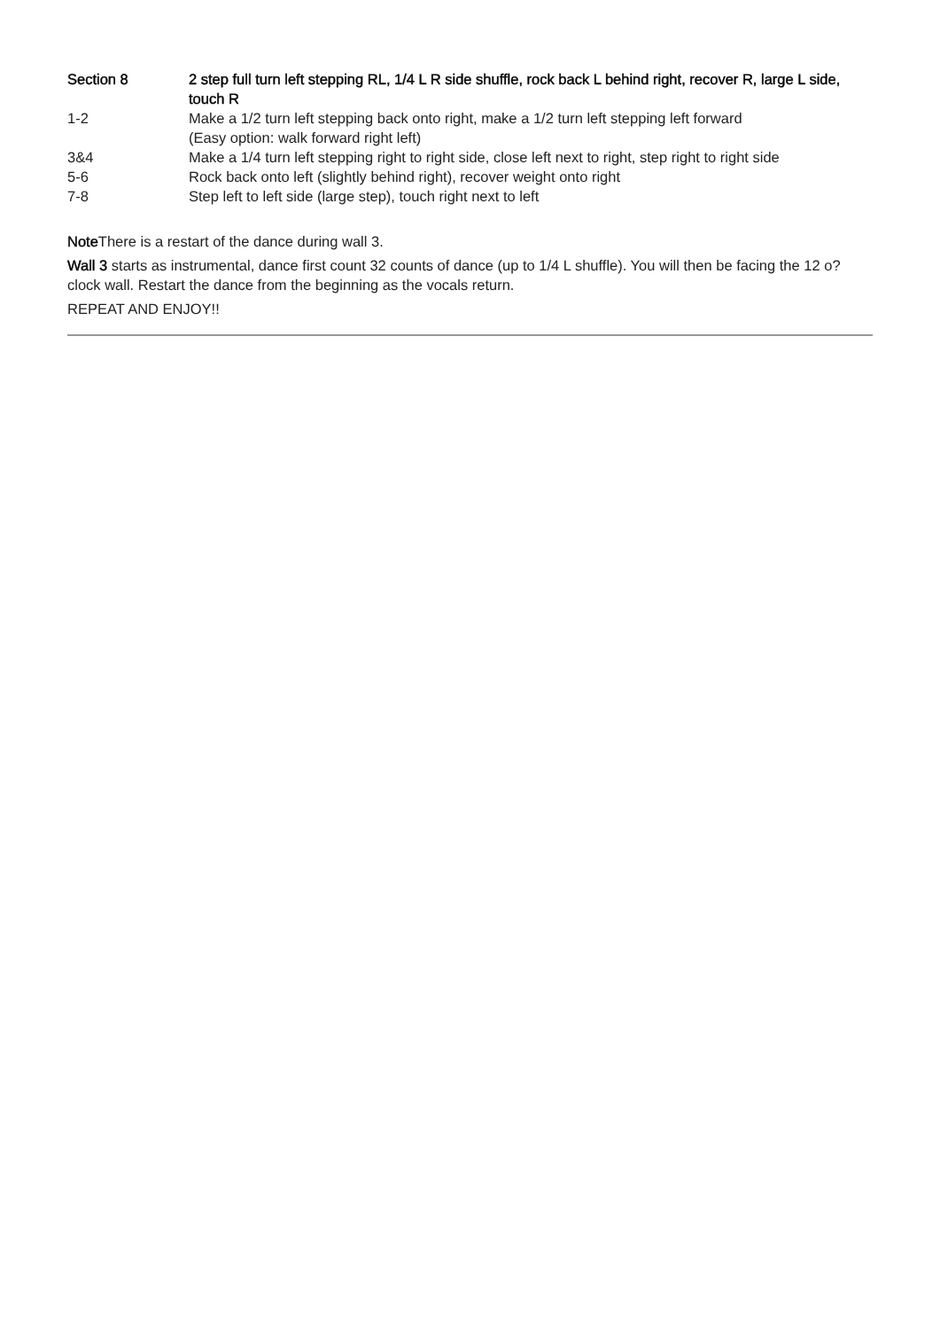| Section 8 | 2 step full turn left stepping RL, 1/4 L R side shuffle, rock back L behind right, recover R, large L side, touch R |
| 1-2 | Make a 1/2 turn left stepping back onto right, make a 1/2 turn left stepping left forward (Easy option: walk forward right left) |
| 3&4 | Make a 1/4 turn left stepping right to right side, close left next to right, step right to right side |
| 5-6 | Rock back onto left (slightly behind right), recover weight onto right |
| 7-8 | Step left to left side (large step), touch right next to left |
Note There is a restart of the dance during wall 3.
Wall 3 starts as instrumental, dance first count 32 counts of dance (up to 1/4 L shuffle). You will then be facing the 12 o?clock wall. Restart the dance from the beginning as the vocals return.
REPEAT AND ENJOY!!